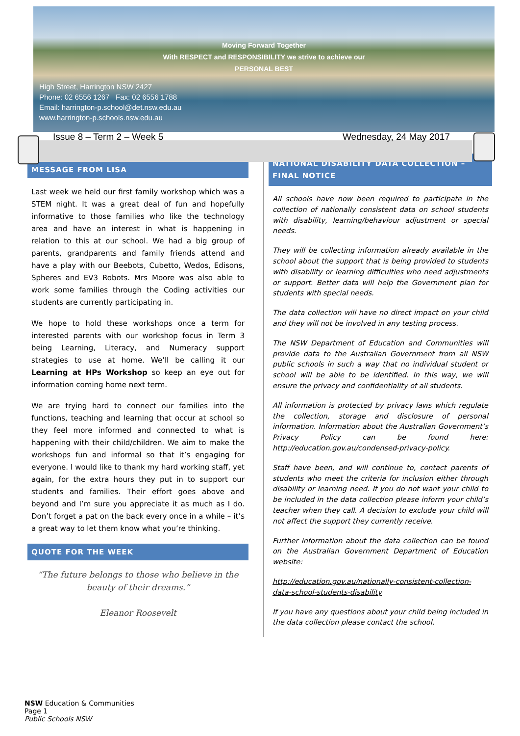Moving Forward Together
With RESPECT and RESPONSIBILITY we strive to achieve our
PERSONAL BEST
High Street, Harrington NSW 2427
Phone: 02 6556 1267 Fax: 02 6556 1788
Email: harrington-p.school@det.nsw.edu.au
www.harrington-p.schools.nsw.edu.au
Issue 8 – Term 2 – Week 5 Wednesday, 24 May 2017
MESSAGE FROM LISA
Last week we held our first family workshop which was a STEM night. It was a great deal of fun and hopefully informative to those families who like the technology area and have an interest in what is happening in relation to this at our school. We had a big group of parents, grandparents and family friends attend and have a play with our Beebots, Cubetto, Wedos, Edisons, Spheres and EV3 Robots. Mrs Moore was also able to work some families through the Coding activities our students are currently participating in.
We hope to hold these workshops once a term for interested parents with our workshop focus in Term 3 being Learning, Literacy, and Numeracy support strategies to use at home. We’ll be calling it our Learning at HPs Workshop so keep an eye out for information coming home next term.
We are trying hard to connect our families into the functions, teaching and learning that occur at school so they feel more informed and connected to what is happening with their child/children. We aim to make the workshops fun and informal so that it’s engaging for everyone. I would like to thank my hard working staff, yet again, for the extra hours they put in to support our students and families. Their effort goes above and beyond and I’m sure you appreciate it as much as I do. Don’t forget a pat on the back every once in a while – it’s a great way to let them know what you’re thinking.
QUOTE FOR THE WEEK
“The future belongs to those who believe in the beauty of their dreams.”
Eleanor Roosevelt
NATIONAL DISABILITY DATA COLLECTION – FINAL NOTICE
All schools have now been required to participate in the collection of nationally consistent data on school students with disability, learning/behaviour adjustment or special needs.
They will be collecting information already available in the school about the support that is being provided to students with disability or learning difficulties who need adjustments or support. Better data will help the Government plan for students with special needs.
The data collection will have no direct impact on your child and they will not be involved in any testing process.
The NSW Department of Education and Communities will provide data to the Australian Government from all NSW public schools in such a way that no individual student or school will be able to be identified. In this way, we will ensure the privacy and confidentiality of all students.
All information is protected by privacy laws which regulate the collection, storage and disclosure of personal information. Information about the Australian Government’s Privacy Policy can be found here: http://education.gov.au/condensed-privacy-policy.
Staff have been, and will continue to, contact parents of students who meet the criteria for inclusion either through disability or learning need. If you do not want your child to be included in the data collection please inform your child’s teacher when they call. A decision to exclude your child will not affect the support they currently receive.
Further information about the data collection can be found on the Australian Government Department of Education website:
http://education.gov.au/nationally-consistent-collection-data-school-students-disability
If you have any questions about your child being included in the data collection please contact the school.
NSW Education & Communities
Page 1
Public Schools NSW